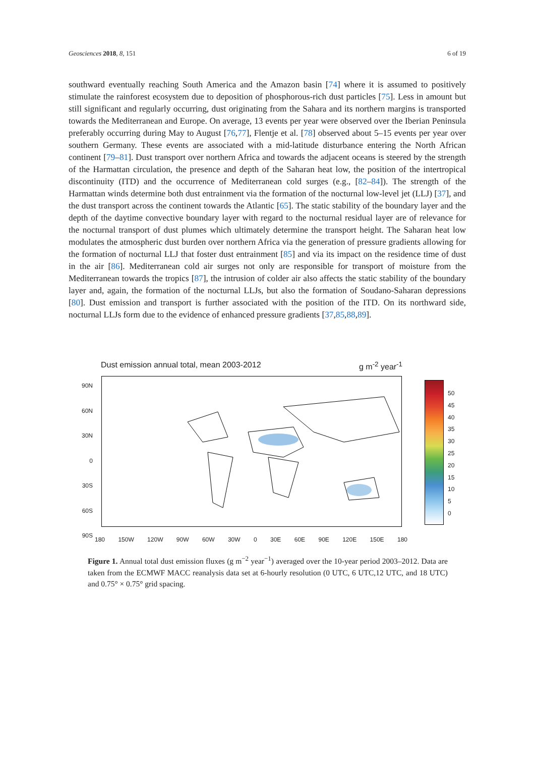Geosciences 2018, 8, 151 6 of 19
southward eventually reaching South America and the Amazon basin [74] where it is assumed to positively stimulate the rainforest ecosystem due to deposition of phosphorous-rich dust particles [75]. Less in amount but still significant and regularly occurring, dust originating from the Sahara and its northern margins is transported towards the Mediterranean and Europe. On average, 13 events per year were observed over the Iberian Peninsula preferably occurring during May to August [76,77], Flentje et al. [78] observed about 5–15 events per year over southern Germany. These events are associated with a mid-latitude disturbance entering the North African continent [79–81]. Dust transport over northern Africa and towards the adjacent oceans is steered by the strength of the Harmattan circulation, the presence and depth of the Saharan heat low, the position of the intertropical discontinuity (ITD) and the occurrence of Mediterranean cold surges (e.g., [82–84]). The strength of the Harmattan winds determine both dust entrainment via the formation of the nocturnal low-level jet (LLJ) [37], and the dust transport across the continent towards the Atlantic [65]. The static stability of the boundary layer and the depth of the daytime convective boundary layer with regard to the nocturnal residual layer are of relevance for the nocturnal transport of dust plumes which ultimately determine the transport height. The Saharan heat low modulates the atmospheric dust burden over northern Africa via the generation of pressure gradients allowing for the formation of nocturnal LLJ that foster dust entrainment [85] and via its impact on the residence time of dust in the air [86]. Mediterranean cold air surges not only are responsible for transport of moisture from the Mediterranean towards the tropics [87], the intrusion of colder air also affects the static stability of the boundary layer and, again, the formation of the nocturnal LLJs, but also the formation of Soudano-Saharan depressions [80]. Dust emission and transport is further associated with the position of the ITD. On its northward side, nocturnal LLJs form due to the evidence of enhanced pressure gradients [37,85,88,89].
Dust emission annual total, mean 2003-2012
g m<sup>-2</sup> year<sup>-1</sup>
90N
60N
30N
0
30S
60S
90S
180 150W 120W 90W 60W 30W 0 30E 60E 90E 120E 150E 180
50
45
40
35
30
25
20
15
10
5
0
Figure 1. Annual total dust emission fluxes (g m<sup>−2</sup> year<sup>−1</sup>) averaged over the 10-year period 2003–2012. Data are taken from the ECMWF MACC reanalysis data set at 6-hourly resolution (0 UTC, 6 UTC,12 UTC, and 18 UTC) and 0.75° × 0.75° grid spacing.